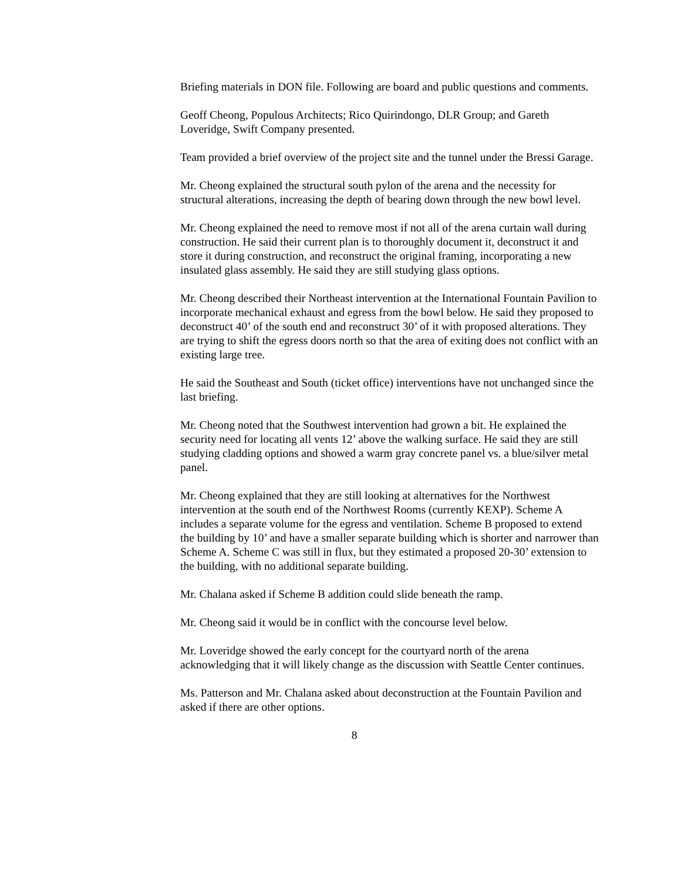Briefing materials in DON file. Following are board and public questions and comments.
Geoff Cheong, Populous Architects; Rico Quirindongo, DLR Group; and Gareth Loveridge, Swift Company presented.
Team provided a brief overview of the project site and the tunnel under the Bressi Garage.
Mr. Cheong explained the structural south pylon of the arena and the necessity for structural alterations, increasing the depth of bearing down through the new bowl level.
Mr. Cheong explained the need to remove most if not all of the arena curtain wall during construction. He said their current plan is to thoroughly document it, deconstruct it and store it during construction, and reconstruct the original framing, incorporating a new insulated glass assembly. He said they are still studying glass options.
Mr. Cheong described their Northeast intervention at the International Fountain Pavilion to incorporate mechanical exhaust and egress from the bowl below. He said they proposed to deconstruct 40’ of the south end and reconstruct 30’ of it with proposed alterations. They are trying to shift the egress doors north so that the area of exiting does not conflict with an existing large tree.
He said the Southeast and South (ticket office) interventions have not unchanged since the last briefing.
Mr. Cheong noted that the Southwest intervention had grown a bit. He explained the security need for locating all vents 12’ above the walking surface. He said they are still studying cladding options and showed a warm gray concrete panel vs. a blue/silver metal panel.
Mr. Cheong explained that they are still looking at alternatives for the Northwest intervention at the south end of the Northwest Rooms (currently KEXP). Scheme A includes a separate volume for the egress and ventilation. Scheme B proposed to extend the building by 10’ and have a smaller separate building which is shorter and narrower than Scheme A. Scheme C was still in flux, but they estimated a proposed 20-30’ extension to the building, with no additional separate building.
Mr. Chalana asked if Scheme B addition could slide beneath the ramp.
Mr. Cheong said it would be in conflict with the concourse level below.
Mr. Loveridge showed the early concept for the courtyard north of the arena acknowledging that it will likely change as the discussion with Seattle Center continues.
Ms. Patterson and Mr. Chalana asked about deconstruction at the Fountain Pavilion and asked if there are other options.
8